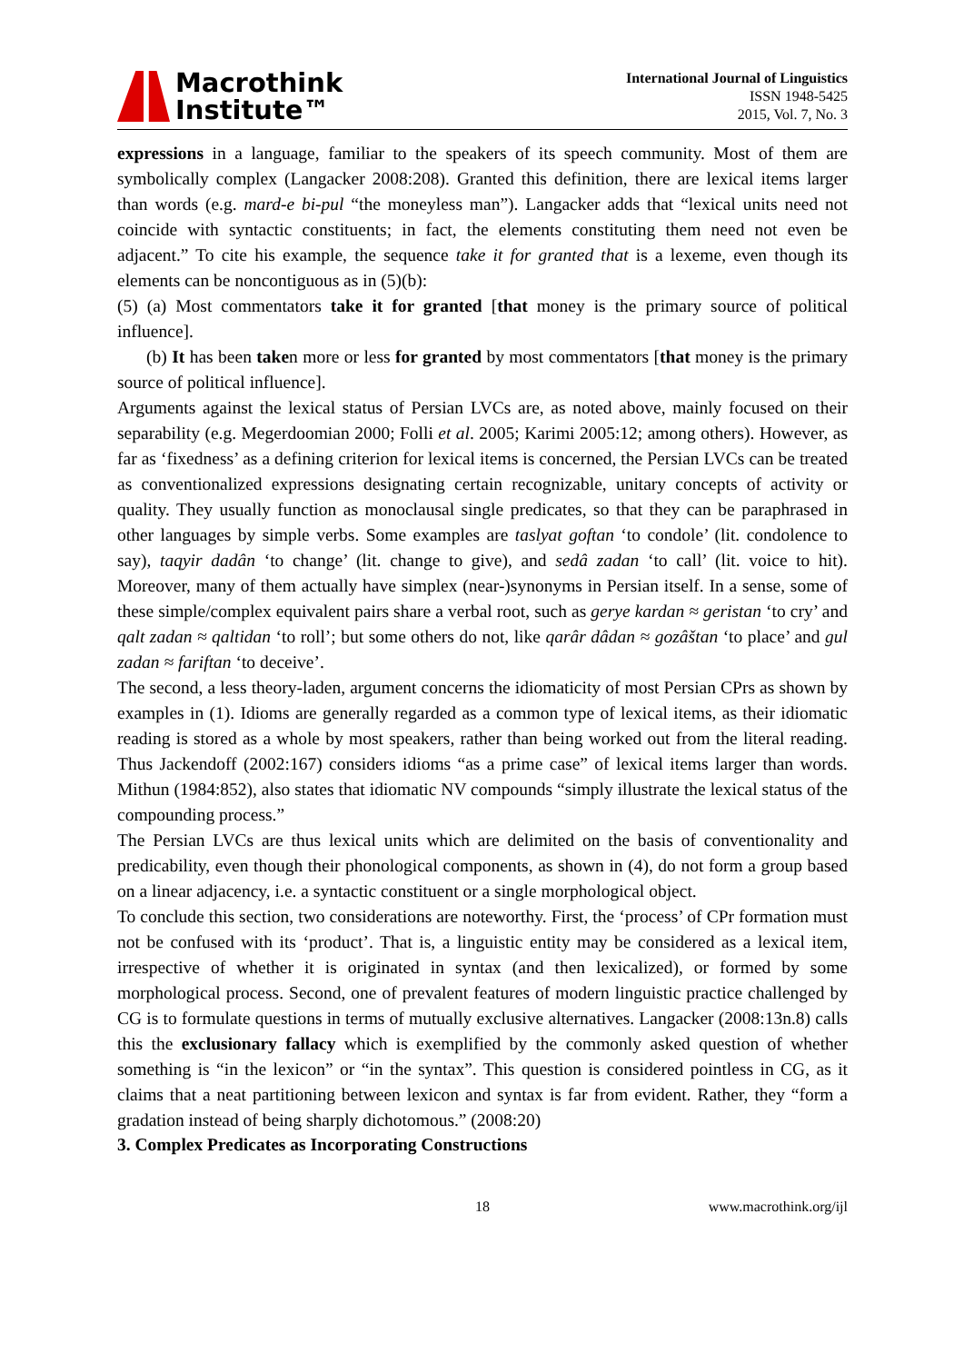Macrothink
Institute™
International Journal of Linguistics
ISSN 1948-5425
2015, Vol. 7, No. 3
expressions in a language, familiar to the speakers of its speech community. Most of them are symbolically complex (Langacker 2008:208). Granted this definition, there are lexical items larger than words (e.g. mard-e bi-pul “the moneyless man”). Langacker adds that “lexical units need not coincide with syntactic constituents; in fact, the elements constituting them need not even be adjacent.” To cite his example, the sequence take it for granted that is a lexeme, even though its elements can be noncontiguous as in (5)(b):
(5) (a) Most commentators take it for granted [that money is the primary source of political influence].
(b) It has been taken more or less for granted by most commentators [that money is the primary source of political influence].
Arguments against the lexical status of Persian LVCs are, as noted above, mainly focused on their separability (e.g. Megerdoomian 2000; Folli et al. 2005; Karimi 2005:12; among others). However, as far as ‘fixedness’ as a defining criterion for lexical items is concerned, the Persian LVCs can be treated as conventionalized expressions designating certain recognizable, unitary concepts of activity or quality. They usually function as monoclausal single predicates, so that they can be paraphrased in other languages by simple verbs. Some examples are taslyat goftan ‘to condole’ (lit. condolence to say), taqyir dadân ‘to change’ (lit. change to give), and sedâ zadan ‘to call’ (lit. voice to hit). Moreover, many of them actually have simplex (near-)synonyms in Persian itself. In a sense, some of these simple/complex equivalent pairs share a verbal root, such as gerye kardan ≈ geristan ‘to cry’ and qalt zadan ≈ qaltidan ‘to roll’; but some others do not, like qarâr dâdan ≈ gozâštan ‘to place’ and gul zadan ≈ fariftan ‘to deceive’.
The second, a less theory-laden, argument concerns the idiomaticity of most Persian CPrs as shown by examples in (1). Idioms are generally regarded as a common type of lexical items, as their idiomatic reading is stored as a whole by most speakers, rather than being worked out from the literal reading. Thus Jackendoff (2002:167) considers idioms “as a prime case” of lexical items larger than words. Mithun (1984:852), also states that idiomatic NV compounds “simply illustrate the lexical status of the compounding process.”
The Persian LVCs are thus lexical units which are delimited on the basis of conventionality and predicability, even though their phonological components, as shown in (4), do not form a group based on a linear adjacency, i.e. a syntactic constituent or a single morphological object.
To conclude this section, two considerations are noteworthy. First, the ‘process’ of CPr formation must not be confused with its ‘product’. That is, a linguistic entity may be considered as a lexical item, irrespective of whether it is originated in syntax (and then lexicalized), or formed by some morphological process. Second, one of prevalent features of modern linguistic practice challenged by CG is to formulate questions in terms of mutually exclusive alternatives. Langacker (2008:13n.8) calls this the exclusionary fallacy which is exemplified by the commonly asked question of whether something is “in the lexicon” or “in the syntax”. This question is considered pointless in CG, as it claims that a neat partitioning between lexicon and syntax is far from evident. Rather, they “form a gradation instead of being sharply dichotomous.” (2008:20)
3. Complex Predicates as Incorporating Constructions
18 www.macrothink.org/ijl